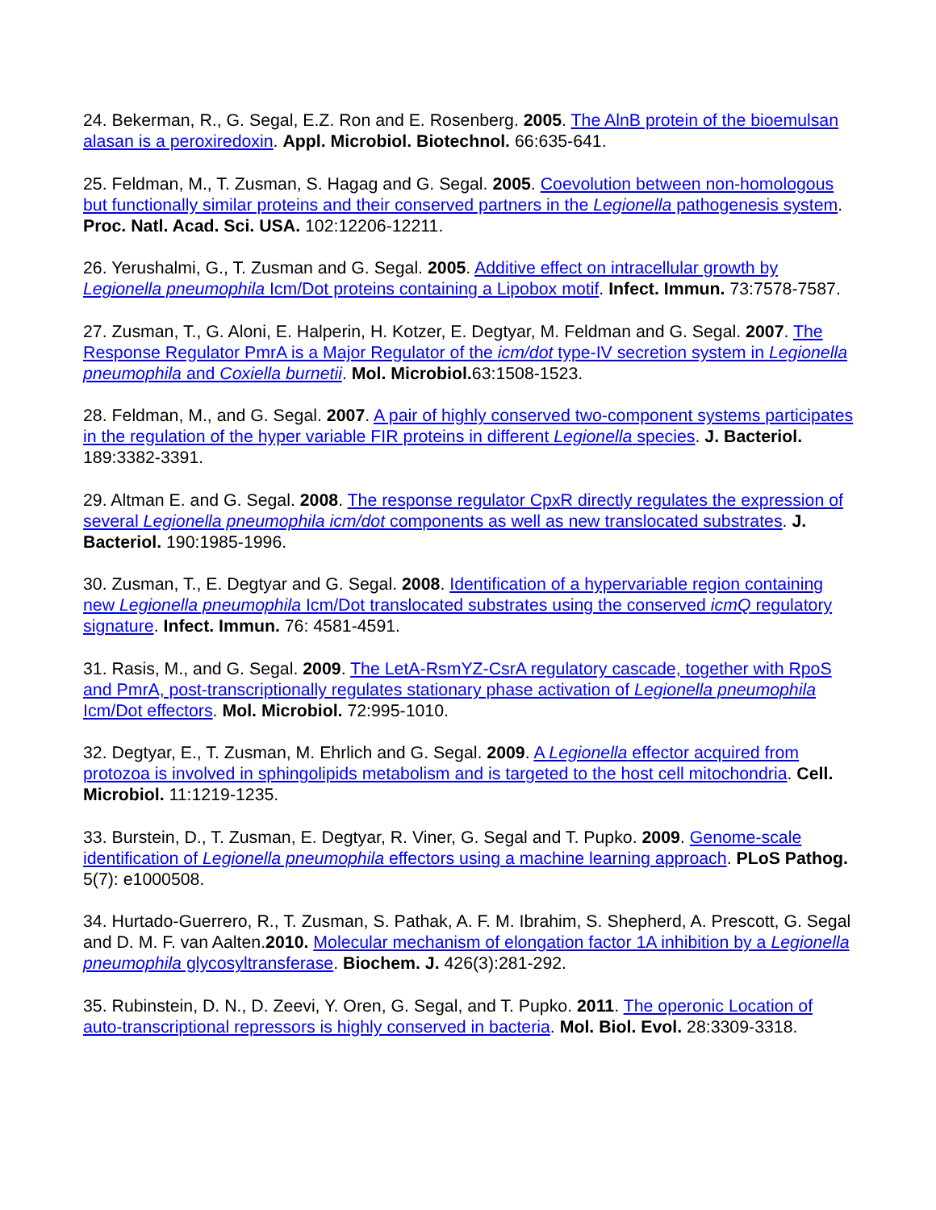24. Bekerman, R., G. Segal, E.Z. Ron and E. Rosenberg. 2005. The AlnB protein of the bioemulsan alasan is a peroxiredoxin. Appl. Microbiol. Biotechnol. 66:635-641.
25. Feldman, M., T. Zusman, S. Hagag and G. Segal. 2005. Coevolution between non-homologous but functionally similar proteins and their conserved partners in the Legionella pathogenesis system. Proc. Natl. Acad. Sci. USA. 102:12206-12211.
26. Yerushalmi, G., T. Zusman and G. Segal. 2005. Additive effect on intracellular growth by Legionella pneumophila Icm/Dot proteins containing a Lipobox motif. Infect. Immun. 73:7578-7587.
27. Zusman, T., G. Aloni, E. Halperin, H. Kotzer, E. Degtyar, M. Feldman and G. Segal. 2007. The Response Regulator PmrA is a Major Regulator of the icm/dot type-IV secretion system in Legionella pneumophila and Coxiella burnetii. Mol. Microbiol. 63:1508-1523.
28. Feldman, M., and G. Segal. 2007. A pair of highly conserved two-component systems participates in the regulation of the hyper variable FIR proteins in different Legionella species. J. Bacteriol. 189:3382-3391.
29. Altman E. and G. Segal. 2008. The response regulator CpxR directly regulates the expression of several Legionella pneumophila icm/dot components as well as new translocated substrates. J. Bacteriol. 190:1985-1996.
30. Zusman, T., E. Degtyar and G. Segal. 2008. Identification of a hypervariable region containing new Legionella pneumophila Icm/Dot translocated substrates using the conserved icmQ regulatory signature. Infect. Immun. 76: 4581-4591.
31. Rasis, M., and G. Segal. 2009. The LetA-RsmYZ-CsrA regulatory cascade, together with RpoS and PmrA, post-transcriptionally regulates stationary phase activation of Legionella pneumophila Icm/Dot effectors. Mol. Microbiol. 72:995-1010.
32. Degtyar, E., T. Zusman, M. Ehrlich and G. Segal. 2009. A Legionella effector acquired from protozoa is involved in sphingolipids metabolism and is targeted to the host cell mitochondria. Cell. Microbiol. 11:1219-1235.
33. Burstein, D., T. Zusman, E. Degtyar, R. Viner, G. Segal and T. Pupko. 2009. Genome-scale identification of Legionella pneumophila effectors using a machine learning approach. PLoS Pathog. 5(7): e1000508.
34. Hurtado-Guerrero, R., T. Zusman, S. Pathak, A. F. M. Ibrahim, S. Shepherd, A. Prescott, G. Segal and D. M. F. van Aalten.2010. Molecular mechanism of elongation factor 1A inhibition by a Legionella pneumophila glycosyltransferase. Biochem. J. 426(3):281-292.
35. Rubinstein, D. N., D. Zeevi, Y. Oren, G. Segal, and T. Pupko. 2011. The operonic Location of auto-transcriptional repressors is highly conserved in bacteria. Mol. Biol. Evol. 28:3309-3318.